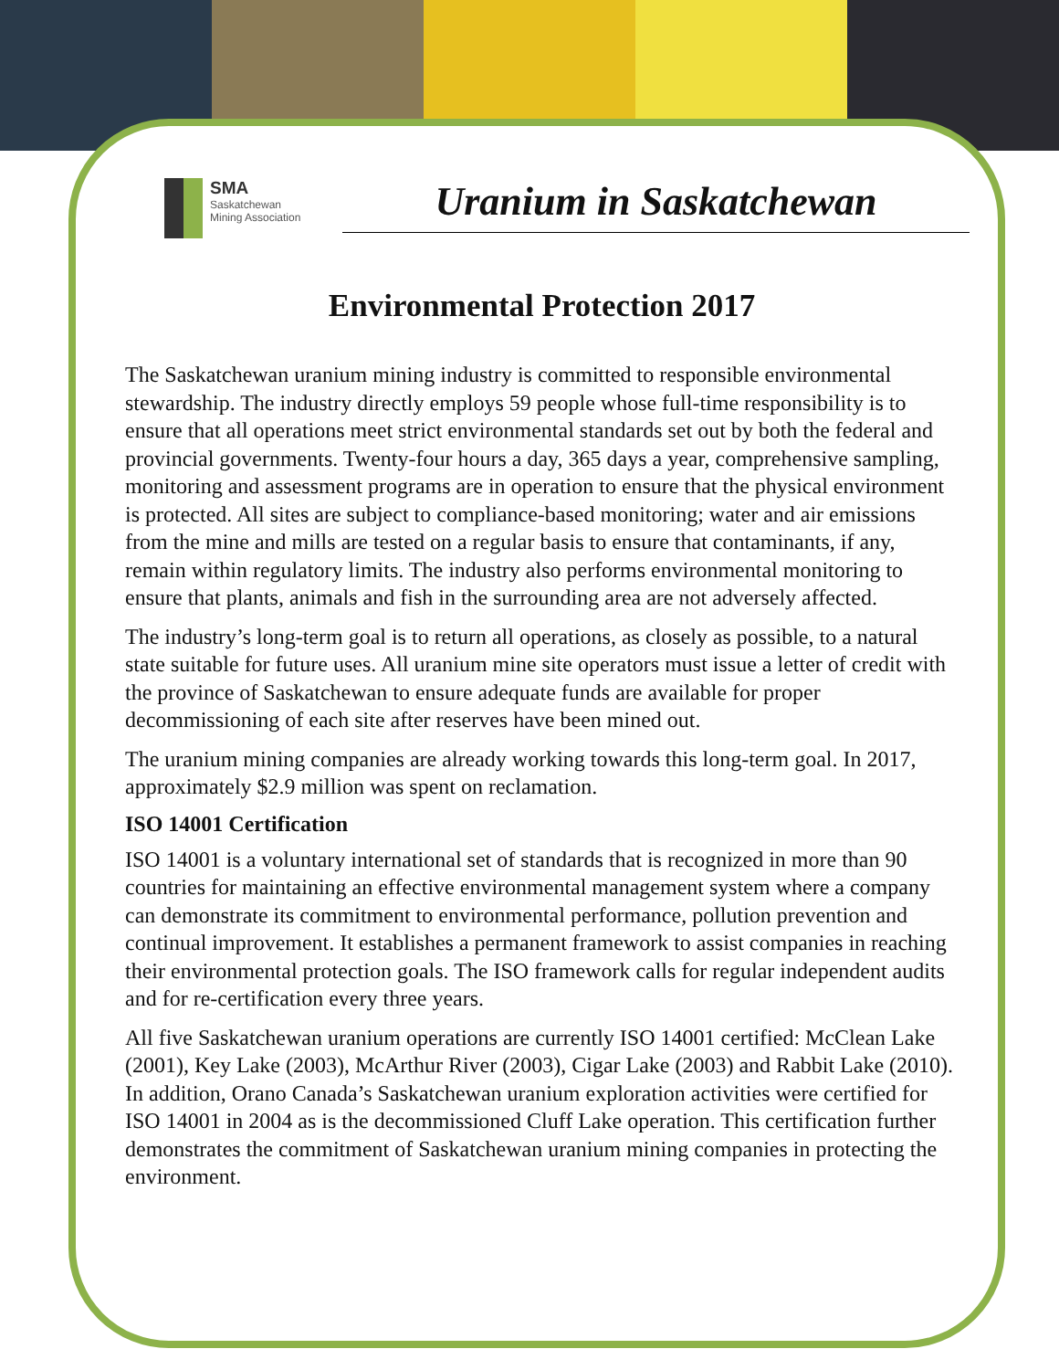SMA
Saskatchewan
Mining Association
Uranium in Saskatchewan
Environmental Protection 2017
The Saskatchewan uranium mining industry is committed to responsible environmental stewardship. The industry directly employs 59 people whose full-time responsibility is to ensure that all operations meet strict environmental standards set out by both the federal and provincial governments. Twenty-four hours a day, 365 days a year, comprehensive sampling, monitoring and assessment programs are in operation to ensure that the physical environment is protected. All sites are subject to compliance-based monitoring; water and air emissions from the mine and mills are tested on a regular basis to ensure that contaminants, if any, remain within regulatory limits. The industry also performs environmental monitoring to ensure that plants, animals and fish in the surrounding area are not adversely affected.
The industry’s long-term goal is to return all operations, as closely as possible, to a natural state suitable for future uses. All uranium mine site operators must issue a letter of credit with the province of Saskatchewan to ensure adequate funds are available for proper decommissioning of each site after reserves have been mined out.
The uranium mining companies are already working towards this long-term goal. In 2017, approximately $2.9 million was spent on reclamation.
ISO 14001 Certification
ISO 14001 is a voluntary international set of standards that is recognized in more than 90 countries for maintaining an effective environmental management system where a company can demonstrate its commitment to environmental performance, pollution prevention and continual improvement. It establishes a permanent framework to assist companies in reaching their environmental protection goals. The ISO framework calls for regular independent audits and for re-certification every three years.
All five Saskatchewan uranium operations are currently ISO 14001 certified: McClean Lake (2001), Key Lake (2003), McArthur River (2003), Cigar Lake (2003) and Rabbit Lake (2010). In addition, Orano Canada’s Saskatchewan uranium exploration activities were certified for ISO 14001 in 2004 as is the decommissioned Cluff Lake operation. This certification further demonstrates the commitment of Saskatchewan uranium mining companies in protecting the environment.